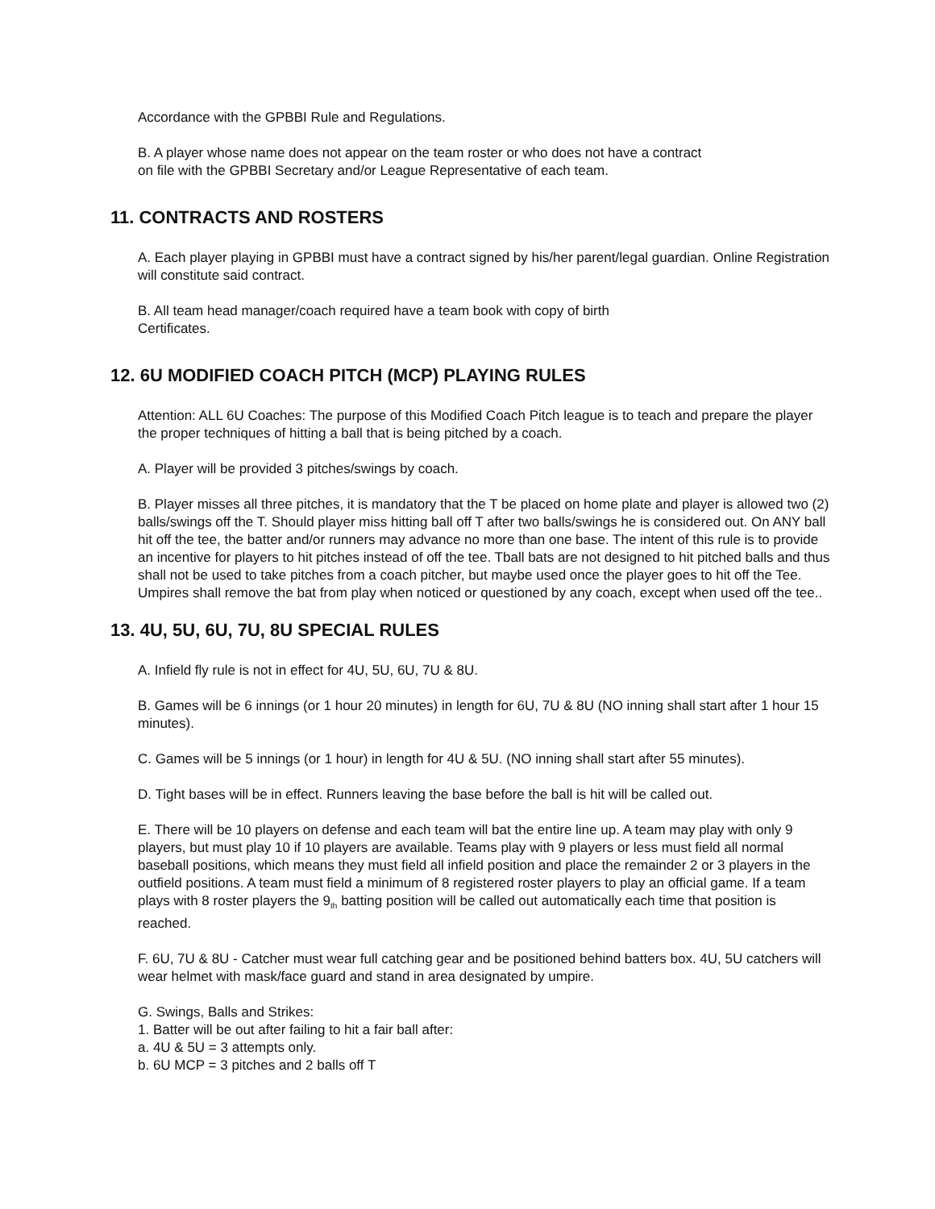Accordance with the GPBBI Rule and Regulations.
B. A player whose name does not appear on the team roster or who does not have a contract
on file with the GPBBI Secretary and/or League Representative of each team.
11. CONTRACTS AND ROSTERS
A. Each player playing in GPBBI must have a contract signed by his/her parent/legal guardian. Online Registration will constitute said contract.
B. All team head manager/coach required have a team book with copy of birth
Certificates.
12. 6U MODIFIED COACH PITCH (MCP) PLAYING RULES
Attention: ALL 6U Coaches: The purpose of this Modified Coach Pitch league is to teach and prepare the player the proper techniques of hitting a ball that is being pitched by a coach.
A. Player will be provided 3 pitches/swings by coach.
B. Player misses all three pitches, it is mandatory that the T be placed on home plate and player is allowed two (2) balls/swings off the T. Should player miss hitting ball off T after two balls/swings he is considered out. On ANY ball hit off the tee, the batter and/or runners may advance no more than one base. The intent of this rule is to provide an incentive for players to hit pitches instead of off the tee. Tball bats are not designed to hit pitched balls and thus shall not be used to take pitches from a coach pitcher, but maybe used once the player goes to hit off the Tee. Umpires shall remove the bat from play when noticed or questioned by any coach, except when used off the tee..
13. 4U, 5U, 6U, 7U, 8U SPECIAL RULES
A. Infield fly rule is not in effect for 4U, 5U, 6U, 7U & 8U.
B. Games will be 6 innings (or 1 hour 20 minutes) in length for 6U, 7U & 8U (NO inning shall start after 1 hour 15 minutes).
C. Games will be 5 innings (or 1 hour) in length for 4U & 5U. (NO inning shall start after 55 minutes).
D. Tight bases will be in effect. Runners leaving the base before the ball is hit will be called out.
E. There will be 10 players on defense and each team will bat the entire line up. A team may play with only 9 players, but must play 10 if 10 players are available. Teams play with 9 players or less must field all normal baseball positions, which means they must field all infield position and place the remainder 2 or 3 players in the outfield positions. A team must field a minimum of 8 registered roster players to play an official game. If a team plays with 8 roster players the 9<sub>th</sub> batting position will be called out automatically each time that position is reached.
F. 6U, 7U & 8U - Catcher must wear full catching gear and be positioned behind batters box. 4U, 5U catchers will wear helmet with mask/face guard and stand in area designated by umpire.
G. Swings, Balls and Strikes:
1. Batter will be out after failing to hit a fair ball after:
a. 4U & 5U = 3 attempts only.
b. 6U MCP = 3 pitches and 2 balls off T